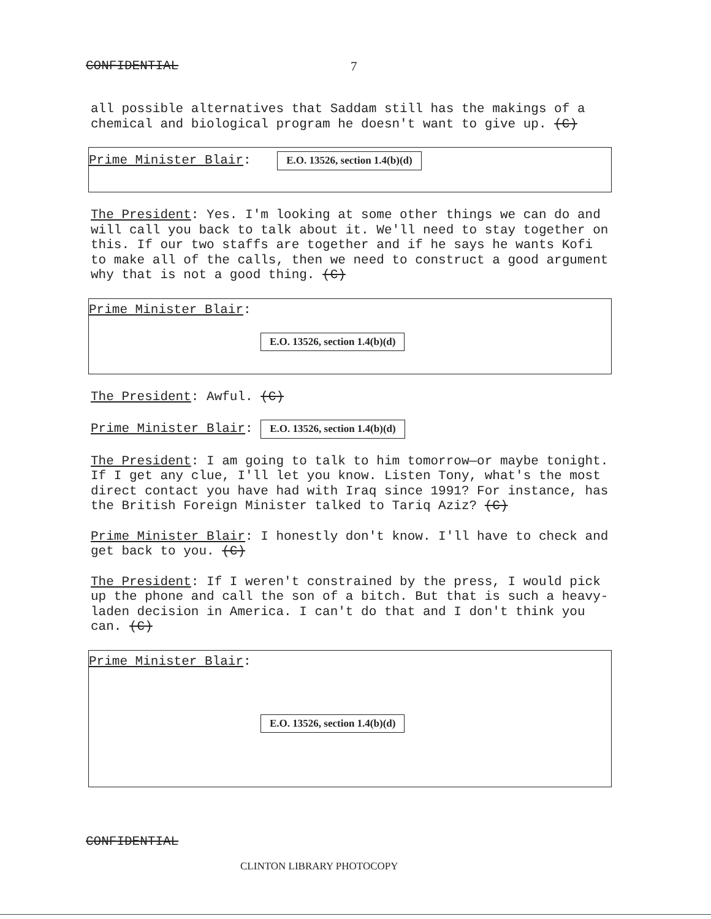CONFIDENTIAL 7
all possible alternatives that Saddam still has the makings of a chemical and biological program he doesn't want to give up. (C)
Prime Minister Blair: E.O. 13526, section 1.4(b)(d)
The President: Yes. I'm looking at some other things we can do and will call you back to talk about it. We'll need to stay together on this. If our two staffs are together and if he says he wants Kofi to make all of the calls, then we need to construct a good argument why that is not a good thing. (C)
Prime Minister Blair:
E.O. 13526, section 1.4(b)(d)
The President: Awful. (C)
Prime Minister Blair: E.O. 13526, section 1.4(b)(d)
The President: I am going to talk to him tomorrow—or maybe tonight. If I get any clue, I'll let you know. Listen Tony, what's the most direct contact you have had with Iraq since 1991? For instance, has the British Foreign Minister talked to Tariq Aziz? (C)
Prime Minister Blair: I honestly don't know. I'll have to check and get back to you. (C)
The President: If I weren't constrained by the press, I would pick up the phone and call the son of a bitch. But that is such a heavy-laden decision in America. I can't do that and I don't think you can. (C)
Prime Minister Blair:
E.O. 13526, section 1.4(b)(d)
CONFIDENTIAL
CLINTON LIBRARY PHOTOCOPY